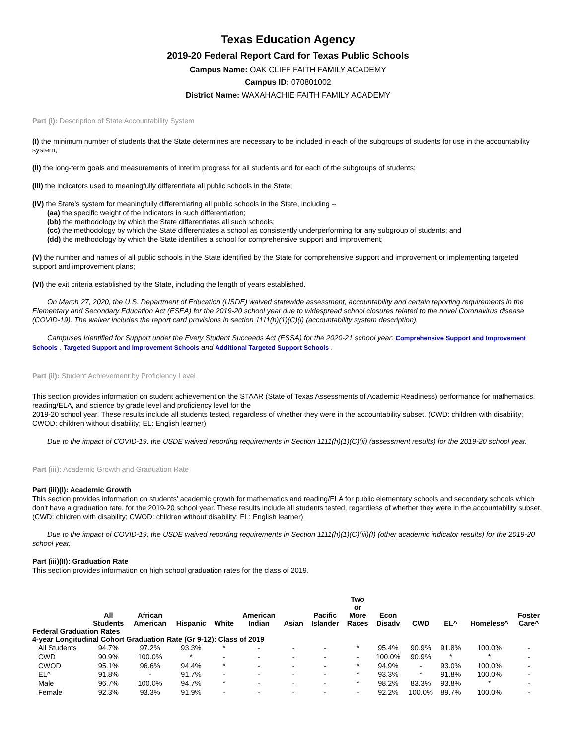Texas Education Agency
2019-20 Federal Report Card for Texas Public Schools
Campus Name: OAK CLIFF FAITH FAMILY ACADEMY
Campus ID: 070801002
District Name: WAXAHACHIE FAITH FAMILY ACADEMY
Part (i): Description of State Accountability System
(I) the minimum number of students that the State determines are necessary to be included in each of the subgroups of students for use in the accountability system;
(II) the long-term goals and measurements of interim progress for all students and for each of the subgroups of students;
(III) the indicators used to meaningfully differentiate all public schools in the State;
(IV) the State's system for meaningfully differentiating all public schools in the State, including --
(aa) the specific weight of the indicators in such differentiation;
(bb) the methodology by which the State differentiates all such schools;
(cc) the methodology by which the State differentiates a school as consistently underperforming for any subgroup of students; and
(dd) the methodology by which the State identifies a school for comprehensive support and improvement;
(V) the number and names of all public schools in the State identified by the State for comprehensive support and improvement or implementing targeted support and improvement plans;
(VI) the exit criteria established by the State, including the length of years established.
On March 27, 2020, the U.S. Department of Education (USDE) waived statewide assessment, accountability and certain reporting requirements in the Elementary and Secondary Education Act (ESEA) for the 2019-20 school year due to widespread school closures related to the novel Coronavirus disease (COVID-19). The waiver includes the report card provisions in section 1111(h)(1)(C)(i) (accountability system description).
Campuses Identified for Support under the Every Student Succeeds Act (ESSA) for the 2020-21 school year: Comprehensive Support and Improvement Schools , Targeted Support and Improvement Schools and Additional Targeted Support Schools .
Part (ii): Student Achievement by Proficiency Level
This section provides information on student achievement on the STAAR (State of Texas Assessments of Academic Readiness) performance for mathematics, reading/ELA, and science by grade level and proficiency level for the
2019-20 school year. These results include all students tested, regardless of whether they were in the accountability subset. (CWD: children with disability; CWOD: children without disability; EL: English learner)
Due to the impact of COVID-19, the USDE waived reporting requirements in Section 1111(h)(1)(C)(ii) (assessment results) for the 2019-20 school year.
Part (iii): Academic Growth and Graduation Rate
Part (iii)(I): Academic Growth
This section provides information on students' academic growth for mathematics and reading/ELA for public elementary schools and secondary schools which don't have a graduation rate, for the 2019-20 school year. These results include all students tested, regardless of whether they were in the accountability subset. (CWD: children with disability; CWOD: children without disability; EL: English learner)
Due to the impact of COVID-19, the USDE waived reporting requirements in Section 1111(h)(1)(C)(iii)(I) (other academic indicator results) for the 2019-20 school year.
Part (iii)(II): Graduation Rate
This section provides information on high school graduation rates for the class of 2019.
| | All Students | African American | Hispanic | White | American Indian | Asian | Pacific Islander | Two or More Races | Econ Disadv | CWD | EL^ | Homeless^ | Foster Care^ |
| --- | --- | --- | --- | --- | --- | --- | --- | --- | --- | --- | --- | --- | --- |
| Federal Graduation Rates | | | | | | | | | | | | | |
| 4-year Longitudinal Cohort Graduation Rate (Gr 9-12): Class of 2019 | | | | | | | | | | | | | |
| All Students | 94.7% | 97.2% | 93.3% | * | - | - | - | * | 95.4% | 90.9% | 91.8% | 100.0% | - |
| CWD | 90.9% | 100.0% | * | - | - | - | - | - | 100.0% | 90.9% | * | * | - |
| CWOD | 95.1% | 96.6% | 94.4% | * | - | - | - | * | 94.9% | - | 93.0% | 100.0% | - |
| EL^ | 91.8% | - | 91.7% | - | - | - | - | * | 93.3% | * | 91.8% | 100.0% | - |
| Male | 96.7% | 100.0% | 94.7% | * | - | - | - | * | 98.2% | 83.3% | 93.8% | * | - |
| Female | 92.3% | 93.3% | 91.9% | - | - | - | - | - | 92.2% | 100.0% | 89.7% | 100.0% | - |